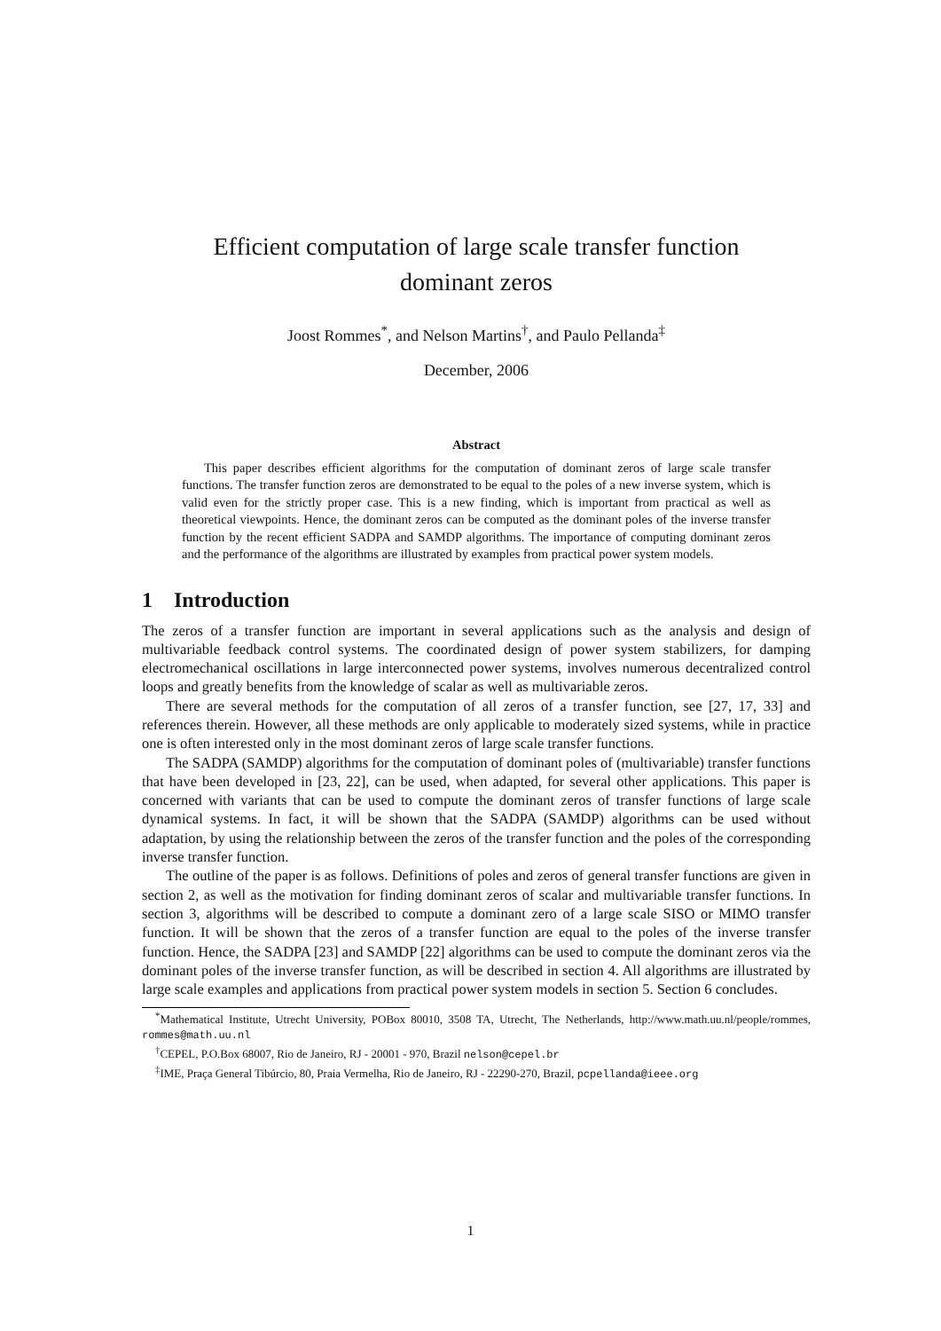Efficient computation of large scale transfer function
dominant zeros
Joost Rommes<sup>*</sup>, and Nelson Martins<sup>†</sup>, and Paulo Pellanda<sup>‡</sup>
December, 2006
Abstract
This paper describes efficient algorithms for the computation of dominant zeros of large scale transfer functions. The transfer function zeros are demonstrated to be equal to the poles of a new inverse system, which is valid even for the strictly proper case. This is a new finding, which is important from practical as well as theoretical viewpoints. Hence, the dominant zeros can be computed as the dominant poles of the inverse transfer function by the recent efficient SADPA and SAMDP algorithms. The importance of computing dominant zeros and the performance of the algorithms are illustrated by examples from practical power system models.
1 Introduction
The zeros of a transfer function are important in several applications such as the analysis and design of multivariable feedback control systems. The coordinated design of power system stabilizers, for damping electromechanical oscillations in large interconnected power systems, involves numerous decentralized control loops and greatly benefits from the knowledge of scalar as well as multivariable zeros.
There are several methods for the computation of all zeros of a transfer function, see [27, 17, 33] and references therein. However, all these methods are only applicable to moderately sized systems, while in practice one is often interested only in the most dominant zeros of large scale transfer functions.
The SADPA (SAMDP) algorithms for the computation of dominant poles of (multivariable) transfer functions that have been developed in [23, 22], can be used, when adapted, for several other applications. This paper is concerned with variants that can be used to compute the dominant zeros of transfer functions of large scale dynamical systems. In fact, it will be shown that the SADPA (SAMDP) algorithms can be used without adaptation, by using the relationship between the zeros of the transfer function and the poles of the corresponding inverse transfer function.
The outline of the paper is as follows. Definitions of poles and zeros of general transfer functions are given in section 2, as well as the motivation for finding dominant zeros of scalar and multivariable transfer functions. In section 3, algorithms will be described to compute a dominant zero of a large scale SISO or MIMO transfer function. It will be shown that the zeros of a transfer function are equal to the poles of the inverse transfer function. Hence, the SADPA [23] and SAMDP [22] algorithms can be used to compute the dominant zeros via the dominant poles of the inverse transfer function, as will be described in section 4. All algorithms are illustrated by large scale examples and applications from practical power system models in section 5. Section 6 concludes.
<sup>*</sup> Mathematical Institute, Utrecht University, POBox 80010, 3508 TA, Utrecht, The Netherlands, http://www.math.uu.nl/people/rommes, rommes@math.uu.nl
<sup>†</sup> CEPEL, P.O.Box 68007, Rio de Janeiro, RJ - 20001 - 970, Brazil nelson@cepel.br
<sup>‡</sup> IME, Praça General Tibúrcio, 80, Praia Vermelha, Rio de Janeiro, RJ - 22290-270, Brazil, pcpellanda@ieee.org
1